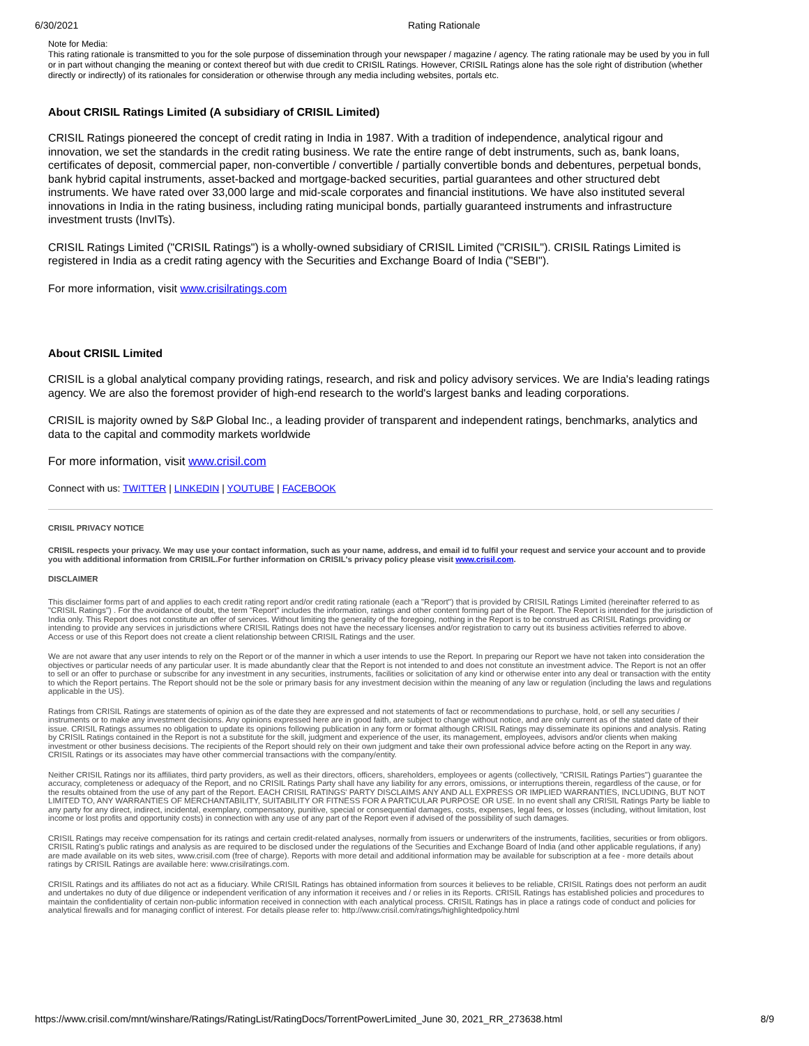6/30/2021 Rating Rationale
Note for Media:
This rating rationale is transmitted to you for the sole purpose of dissemination through your newspaper / magazine / agency. The rating rationale may be used by you in full or in part without changing the meaning or context thereof but with due credit to CRISIL Ratings. However, CRISIL Ratings alone has the sole right of distribution (whether directly or indirectly) of its rationales for consideration or otherwise through any media including websites, portals etc.
About CRISIL Ratings Limited (A subsidiary of CRISIL Limited)
CRISIL Ratings pioneered the concept of credit rating in India in 1987. With a tradition of independence, analytical rigour and innovation, we set the standards in the credit rating business. We rate the entire range of debt instruments, such as, bank loans, certificates of deposit, commercial paper, non-convertible / convertible / partially convertible bonds and debentures, perpetual bonds, bank hybrid capital instruments, asset-backed and mortgage-backed securities, partial guarantees and other structured debt instruments. We have rated over 33,000 large and mid-scale corporates and financial institutions. We have also instituted several innovations in India in the rating business, including rating municipal bonds, partially guaranteed instruments and infrastructure investment trusts (InvITs).
CRISIL Ratings Limited ("CRISIL Ratings") is a wholly-owned subsidiary of CRISIL Limited ("CRISIL"). CRISIL Ratings Limited is registered in India as a credit rating agency with the Securities and Exchange Board of India ("SEBI").
For more information, visit www.crisilratings.com
About CRISIL Limited
CRISIL is a global analytical company providing ratings, research, and risk and policy advisory services. We are India's leading ratings agency. We are also the foremost provider of high-end research to the world's largest banks and leading corporations.
CRISIL is majority owned by S&P Global Inc., a leading provider of transparent and independent ratings, benchmarks, analytics and data to the capital and commodity markets worldwide
For more information, visit www.crisil.com
Connect with us: TWITTER | LINKEDIN | YOUTUBE | FACEBOOK
CRISIL PRIVACY NOTICE
CRISIL respects your privacy. We may use your contact information, such as your name, address, and email id to fulfil your request and service your account and to provide you with additional information from CRISIL.For further information on CRISIL's privacy policy please visit www.crisil.com.
DISCLAIMER
This disclaimer forms part of and applies to each credit rating report and/or credit rating rationale (each a "Report") that is provided by CRISIL Ratings Limited (hereinafter referred to as "CRISIL Ratings") . For the avoidance of doubt, the term "Report" includes the information, ratings and other content forming part of the Report. The Report is intended for the jurisdiction of India only. This Report does not constitute an offer of services. Without limiting the generality of the foregoing, nothing in the Report is to be construed as CRISIL Ratings providing or intending to provide any services in jurisdictions where CRISIL Ratings does not have the necessary licenses and/or registration to carry out its business activities referred to above. Access or use of this Report does not create a client relationship between CRISIL Ratings and the user.
We are not aware that any user intends to rely on the Report or of the manner in which a user intends to use the Report. In preparing our Report we have not taken into consideration the objectives or particular needs of any particular user. It is made abundantly clear that the Report is not intended to and does not constitute an investment advice. The Report is not an offer to sell or an offer to purchase or subscribe for any investment in any securities, instruments, facilities or solicitation of any kind or otherwise enter into any deal or transaction with the entity to which the Report pertains. The Report should not be the sole or primary basis for any investment decision within the meaning of any law or regulation (including the laws and regulations applicable in the US).
Ratings from CRISIL Ratings are statements of opinion as of the date they are expressed and not statements of fact or recommendations to purchase, hold, or sell any securities / instruments or to make any investment decisions. Any opinions expressed here are in good faith, are subject to change without notice, and are only current as of the stated date of their issue. CRISIL Ratings assumes no obligation to update its opinions following publication in any form or format although CRISIL Ratings may disseminate its opinions and analysis. Rating by CRISIL Ratings contained in the Report is not a substitute for the skill, judgment and experience of the user, its management, employees, advisors and/or clients when making investment or other business decisions. The recipients of the Report should rely on their own judgment and take their own professional advice before acting on the Report in any way. CRISIL Ratings or its associates may have other commercial transactions with the company/entity.
Neither CRISIL Ratings nor its affiliates, third party providers, as well as their directors, officers, shareholders, employees or agents (collectively, "CRISIL Ratings Parties") guarantee the accuracy, completeness or adequacy of the Report, and no CRISIL Ratings Party shall have any liability for any errors, omissions, or interruptions therein, regardless of the cause, or for the results obtained from the use of any part of the Report. EACH CRISIL RATINGS' PARTY DISCLAIMS ANY AND ALL EXPRESS OR IMPLIED WARRANTIES, INCLUDING, BUT NOT LIMITED TO, ANY WARRANTIES OF MERCHANTABILITY, SUITABILITY OR FITNESS FOR A PARTICULAR PURPOSE OR USE. In no event shall any CRISIL Ratings Party be liable to any party for any direct, indirect, incidental, exemplary, compensatory, punitive, special or consequential damages, costs, expenses, legal fees, or losses (including, without limitation, lost income or lost profits and opportunity costs) in connection with any use of any part of the Report even if advised of the possibility of such damages.
CRISIL Ratings may receive compensation for its ratings and certain credit-related analyses, normally from issuers or underwriters of the instruments, facilities, securities or from obligors. CRISIL Rating's public ratings and analysis as are required to be disclosed under the regulations of the Securities and Exchange Board of India (and other applicable regulations, if any) are made available on its web sites, www.crisil.com (free of charge). Reports with more detail and additional information may be available for subscription at a fee - more details about ratings by CRISIL Ratings are available here: www.crisilratings.com.
CRISIL Ratings and its affiliates do not act as a fiduciary. While CRISIL Ratings has obtained information from sources it believes to be reliable, CRISIL Ratings does not perform an audit and undertakes no duty of due diligence or independent verification of any information it receives and / or relies in its Reports. CRISIL Ratings has established policies and procedures to maintain the confidentiality of certain non-public information received in connection with each analytical process. CRISIL Ratings has in place a ratings code of conduct and policies for analytical firewalls and for managing conflict of interest. For details please refer to: http://www.crisil.com/ratings/highlightedpolicy.html
https://www.crisil.com/mnt/winshare/Ratings/RatingList/RatingDocs/TorrentPowerLimited_June 30, 2021_RR_273638.html 8/9